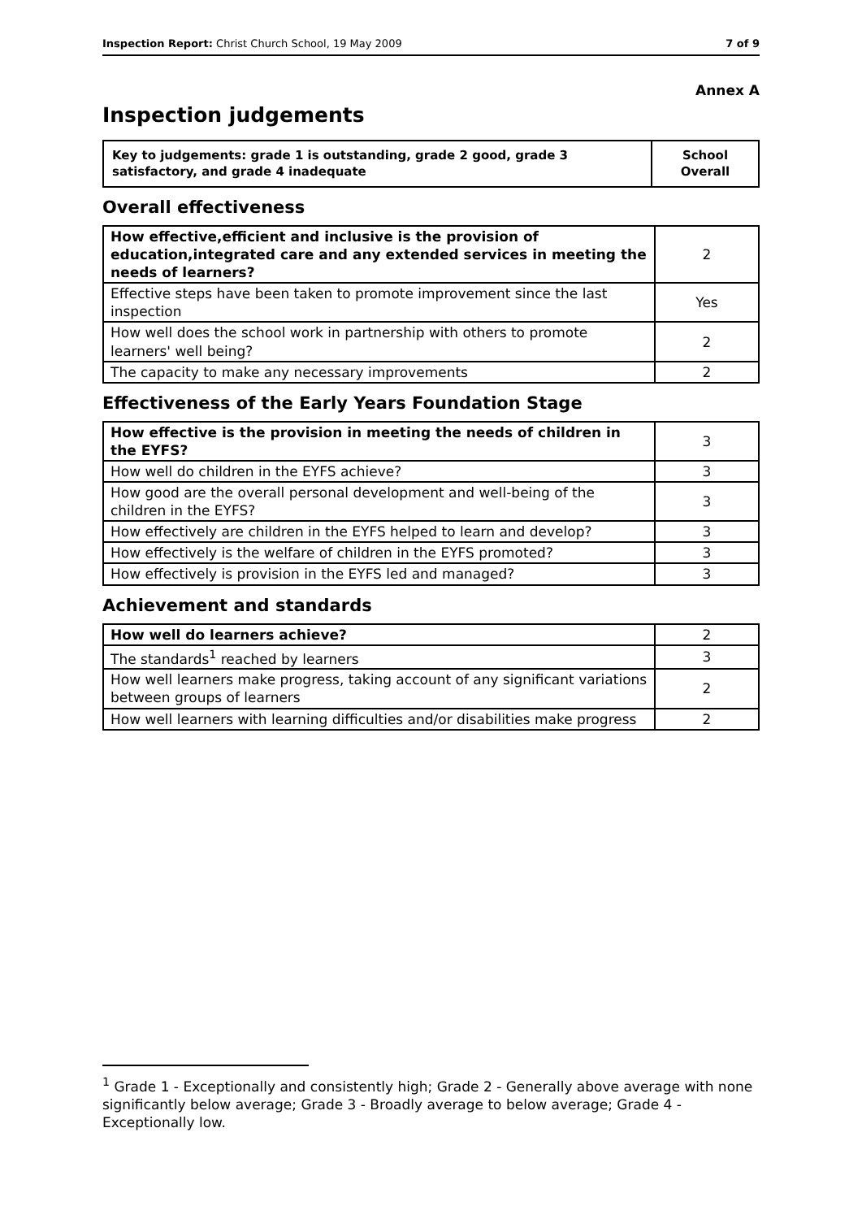Inspection Report: Christ Church School, 19 May 2009 7 of 9
Annex A
Inspection judgements
| Key to judgements: grade 1 is outstanding, grade 2 good, grade 3 satisfactory, and grade 4 inadequate | School Overall |
Overall effectiveness
| How effective,efficient and inclusive is the provision of education,integrated care and any extended services in meeting the needs of learners? | 2 |
| Effective steps have been taken to promote improvement since the last inspection | Yes |
| How well does the school work in partnership with others to promote learners' well being? | 2 |
| The capacity to make any necessary improvements | 2 |
Effectiveness of the Early Years Foundation Stage
| How effective is the provision in meeting the needs of children in the EYFS? | 3 |
| How well do children in the EYFS achieve? | 3 |
| How good are the overall personal development and well-being of the children in the EYFS? | 3 |
| How effectively are children in the EYFS helped to learn and develop? | 3 |
| How effectively is the welfare of children in the EYFS promoted? | 3 |
| How effectively is provision in the EYFS led and managed? | 3 |
Achievement and standards
| How well do learners achieve? | 2 |
| The standards<sup>1</sup> reached by learners | 3 |
| How well learners make progress, taking account of any significant variations between groups of learners | 2 |
| How well learners with learning difficulties and/or disabilities make progress | 2 |
<sup>1</sup> Grade 1 - Exceptionally and consistently high; Grade 2 - Generally above average with none significantly below average; Grade 3 - Broadly average to below average; Grade 4 - Exceptionally low.